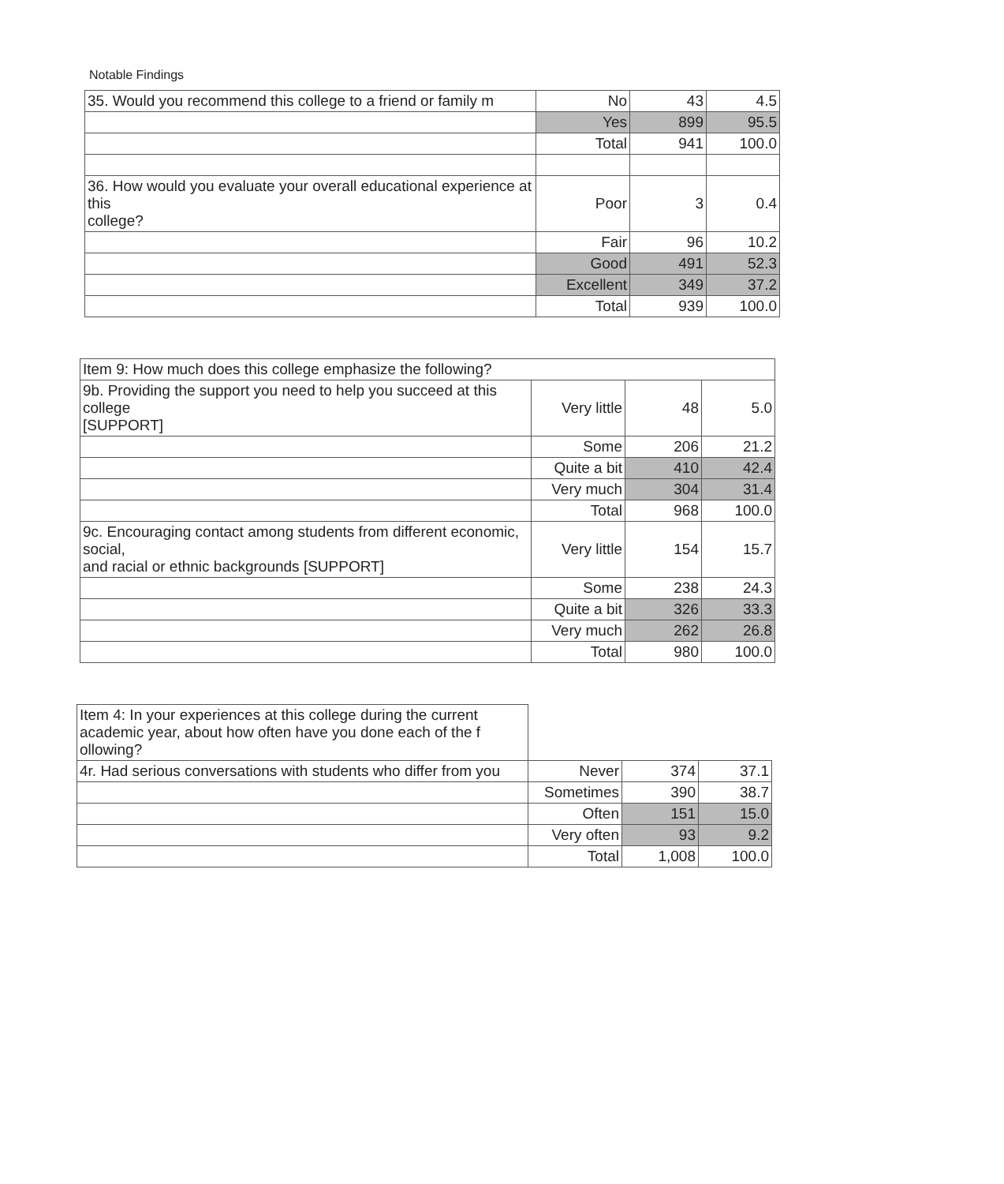Notable Findings
| 35. Would you recommend this college to a friend or family m | No | 43 | 4.5 |
| | Yes | 899 | 95.5 |
| | Total | 941 | 100.0 |
| 36. How would you evaluate your overall educational experience at this college? | Poor | 3 | 0.4 |
| | Fair | 96 | 10.2 |
| | Good | 491 | 52.3 |
| | Excellent | 349 | 37.2 |
| | Total | 939 | 100.0 |
| Item 9: How much does this college emphasize the following? | | | |
| 9b. Providing the support you need to help you succeed at this college [SUPPORT] | Very little | 48 | 5.0 |
| | Some | 206 | 21.2 |
| | Quite a bit | 410 | 42.4 |
| | Very much | 304 | 31.4 |
| | Total | 968 | 100.0 |
| 9c. Encouraging contact among students from different economic, social, and racial or ethnic backgrounds [SUPPORT] | Very little | 154 | 15.7 |
| | Some | 238 | 24.3 |
| | Quite a bit | 326 | 33.3 |
| | Very much | 262 | 26.8 |
| | Total | 980 | 100.0 |
| Item 4: In your experiences at this college during the current academic year, about how often have you done each of the f ollowing? | | | |
| 4r. Had serious conversations with students who differ from you | Never | 374 | 37.1 |
| | Sometimes | 390 | 38.7 |
| | Often | 151 | 15.0 |
| | Very often | 93 | 9.2 |
| | Total | 1,008 | 100.0 |